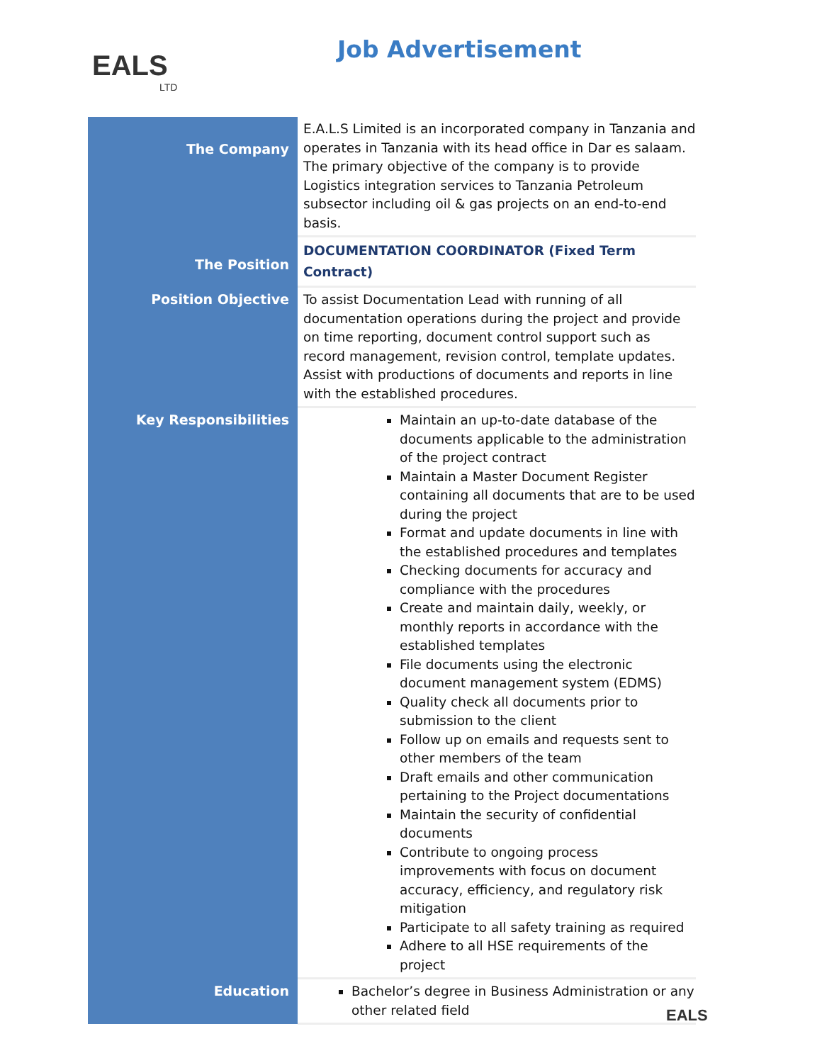EALS
LTD
Job Advertisement
| The Company | E.A.L.S Limited is an incorporated company in Tanzania and operates in Tanzania with its head office in Dar es salaam. The primary objective of the company is to provide Logistics integration services to Tanzania Petroleum subsector including oil & gas projects on an end-to-end basis. |
| The Position | DOCUMENTATION COORDINATOR (Fixed Term Contract) |
| Position Objective | To assist Documentation Lead with running of all documentation operations during the project and provide on time reporting, document control support such as record management, revision control, template updates. Assist with productions of documents and reports in line with the established procedures. |
| Key Responsibilities | Maintain an up-to-date database of the documents applicable to the administration of the project contract Maintain a Master Document Register containing all documents that are to be used during the project Format and update documents in line with the established procedures and templates Checking documents for accuracy and compliance with the procedures Create and maintain daily, weekly, or monthly reports in accordance with the established templates File documents using the electronic document management system (EDMS) Quality check all documents prior to submission to the client Follow up on emails and requests sent to other members of the team Draft emails and other communication pertaining to the Project documentations Maintain the security of confidential documents Contribute to ongoing process improvements with focus on document accuracy, efficiency, and regulatory risk mitigation Participate to all safety training as required Adhere to all HSE requirements of the project |
| Education | Bachelor’s degree in Business Administration or any other related field |
EALS